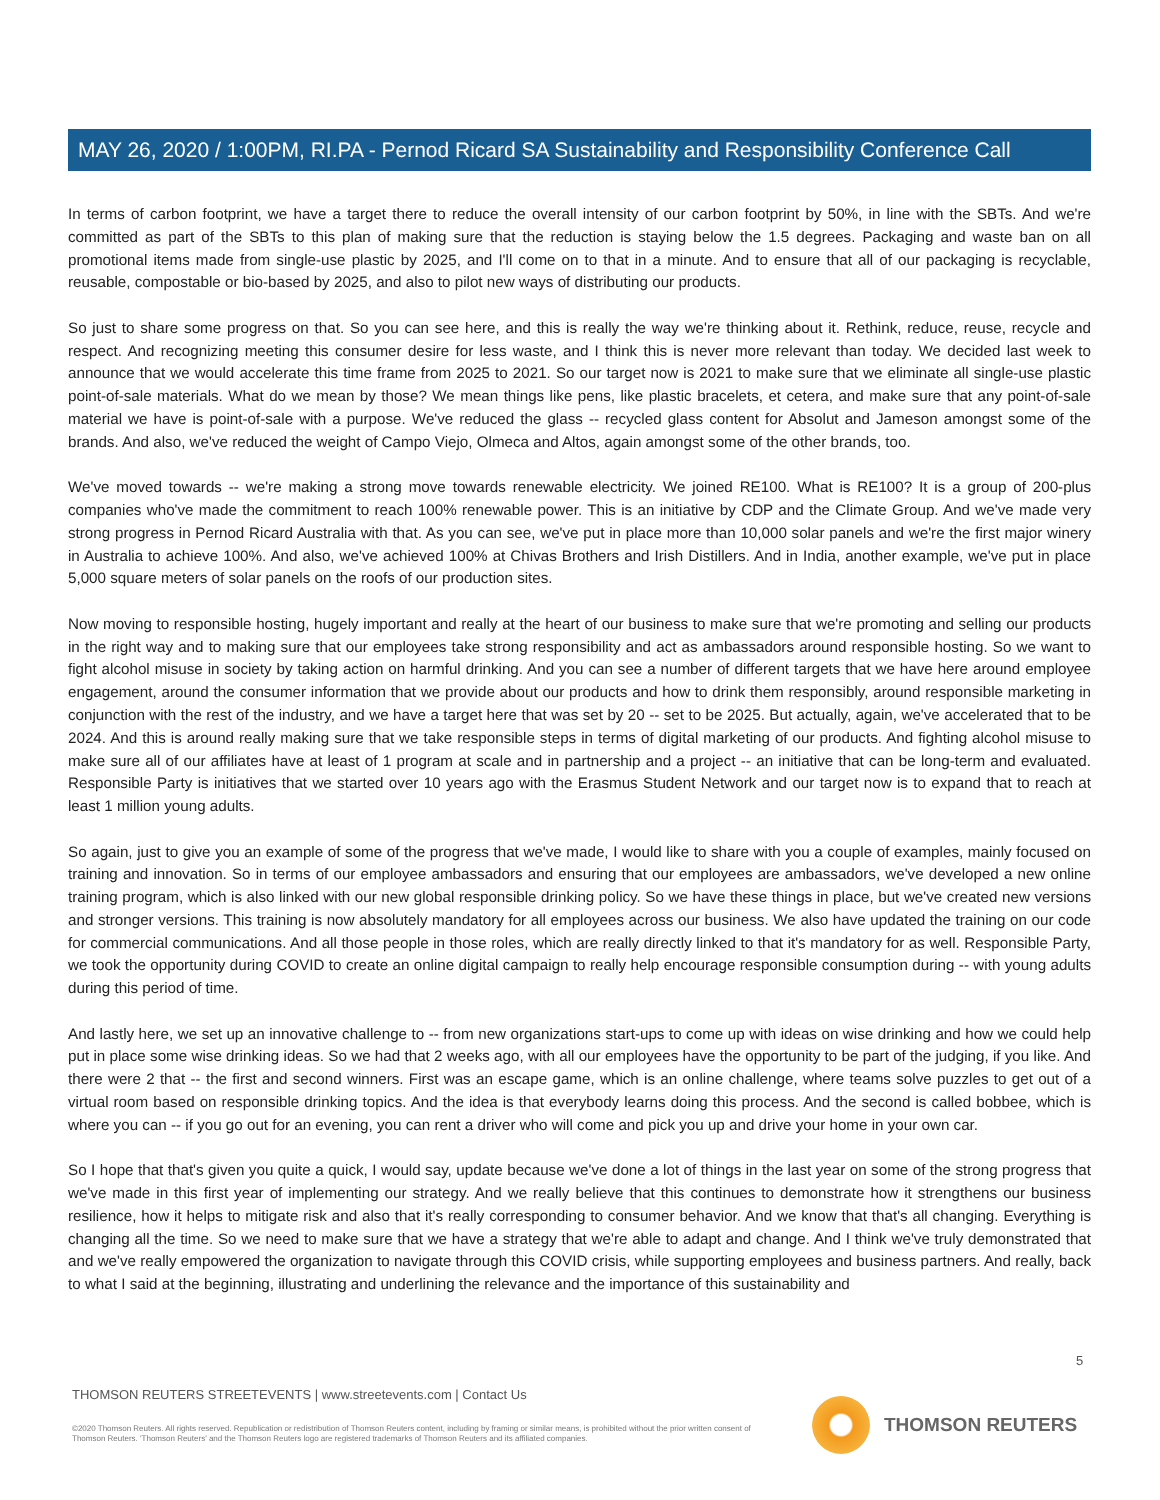MAY 26, 2020 / 1:00PM, RI.PA - Pernod Ricard SA Sustainability and Responsibility Conference Call
In terms of carbon footprint, we have a target there to reduce the overall intensity of our carbon footprint by 50%, in line with the SBTs. And we're committed as part of the SBTs to this plan of making sure that the reduction is staying below the 1.5 degrees. Packaging and waste ban on all promotional items made from single-use plastic by 2025, and I'll come on to that in a minute. And to ensure that all of our packaging is recyclable, reusable, compostable or bio-based by 2025, and also to pilot new ways of distributing our products.
So just to share some progress on that. So you can see here, and this is really the way we're thinking about it. Rethink, reduce, reuse, recycle and respect. And recognizing meeting this consumer desire for less waste, and I think this is never more relevant than today. We decided last week to announce that we would accelerate this time frame from 2025 to 2021. So our target now is 2021 to make sure that we eliminate all single-use plastic point-of-sale materials. What do we mean by those? We mean things like pens, like plastic bracelets, et cetera, and make sure that any point-of-sale material we have is point-of-sale with a purpose. We've reduced the glass -- recycled glass content for Absolut and Jameson amongst some of the brands. And also, we've reduced the weight of Campo Viejo, Olmeca and Altos, again amongst some of the other brands, too.
We've moved towards -- we're making a strong move towards renewable electricity. We joined RE100. What is RE100? It is a group of 200-plus companies who've made the commitment to reach 100% renewable power. This is an initiative by CDP and the Climate Group. And we've made very strong progress in Pernod Ricard Australia with that. As you can see, we've put in place more than 10,000 solar panels and we're the first major winery in Australia to achieve 100%. And also, we've achieved 100% at Chivas Brothers and Irish Distillers. And in India, another example, we've put in place 5,000 square meters of solar panels on the roofs of our production sites.
Now moving to responsible hosting, hugely important and really at the heart of our business to make sure that we're promoting and selling our products in the right way and to making sure that our employees take strong responsibility and act as ambassadors around responsible hosting. So we want to fight alcohol misuse in society by taking action on harmful drinking. And you can see a number of different targets that we have here around employee engagement, around the consumer information that we provide about our products and how to drink them responsibly, around responsible marketing in conjunction with the rest of the industry, and we have a target here that was set by 20 -- set to be 2025. But actually, again, we've accelerated that to be 2024. And this is around really making sure that we take responsible steps in terms of digital marketing of our products. And fighting alcohol misuse to make sure all of our affiliates have at least of 1 program at scale and in partnership and a project -- an initiative that can be long-term and evaluated. Responsible Party is initiatives that we started over 10 years ago with the Erasmus Student Network and our target now is to expand that to reach at least 1 million young adults.
So again, just to give you an example of some of the progress that we've made, I would like to share with you a couple of examples, mainly focused on training and innovation. So in terms of our employee ambassadors and ensuring that our employees are ambassadors, we've developed a new online training program, which is also linked with our new global responsible drinking policy. So we have these things in place, but we've created new versions and stronger versions. This training is now absolutely mandatory for all employees across our business. We also have updated the training on our code for commercial communications. And all those people in those roles, which are really directly linked to that it's mandatory for as well. Responsible Party, we took the opportunity during COVID to create an online digital campaign to really help encourage responsible consumption during -- with young adults during this period of time.
And lastly here, we set up an innovative challenge to -- from new organizations start-ups to come up with ideas on wise drinking and how we could help put in place some wise drinking ideas. So we had that 2 weeks ago, with all our employees have the opportunity to be part of the judging, if you like. And there were 2 that -- the first and second winners. First was an escape game, which is an online challenge, where teams solve puzzles to get out of a virtual room based on responsible drinking topics. And the idea is that everybody learns doing this process. And the second is called bobbee, which is where you can -- if you go out for an evening, you can rent a driver who will come and pick you up and drive your home in your own car.
So I hope that that's given you quite a quick, I would say, update because we've done a lot of things in the last year on some of the strong progress that we've made in this first year of implementing our strategy. And we really believe that this continues to demonstrate how it strengthens our business resilience, how it helps to mitigate risk and also that it's really corresponding to consumer behavior. And we know that that's all changing. Everything is changing all the time. So we need to make sure that we have a strategy that we're able to adapt and change. And I think we've truly demonstrated that and we've really empowered the organization to navigate through this COVID crisis, while supporting employees and business partners. And really, back to what I said at the beginning, illustrating and underlining the relevance and the importance of this sustainability and
5
THOMSON REUTERS STREETEVENTS | www.streetevents.com | Contact Us
©2020 Thomson Reuters. All rights reserved. Republication or redistribution of Thomson Reuters content, including by framing or similar means, is prohibited without the prior written consent of Thomson Reuters. 'Thomson Reuters' and the Thomson Reuters logo are registered trademarks of Thomson Reuters and its affiliated companies.
THOMSON REUTERS